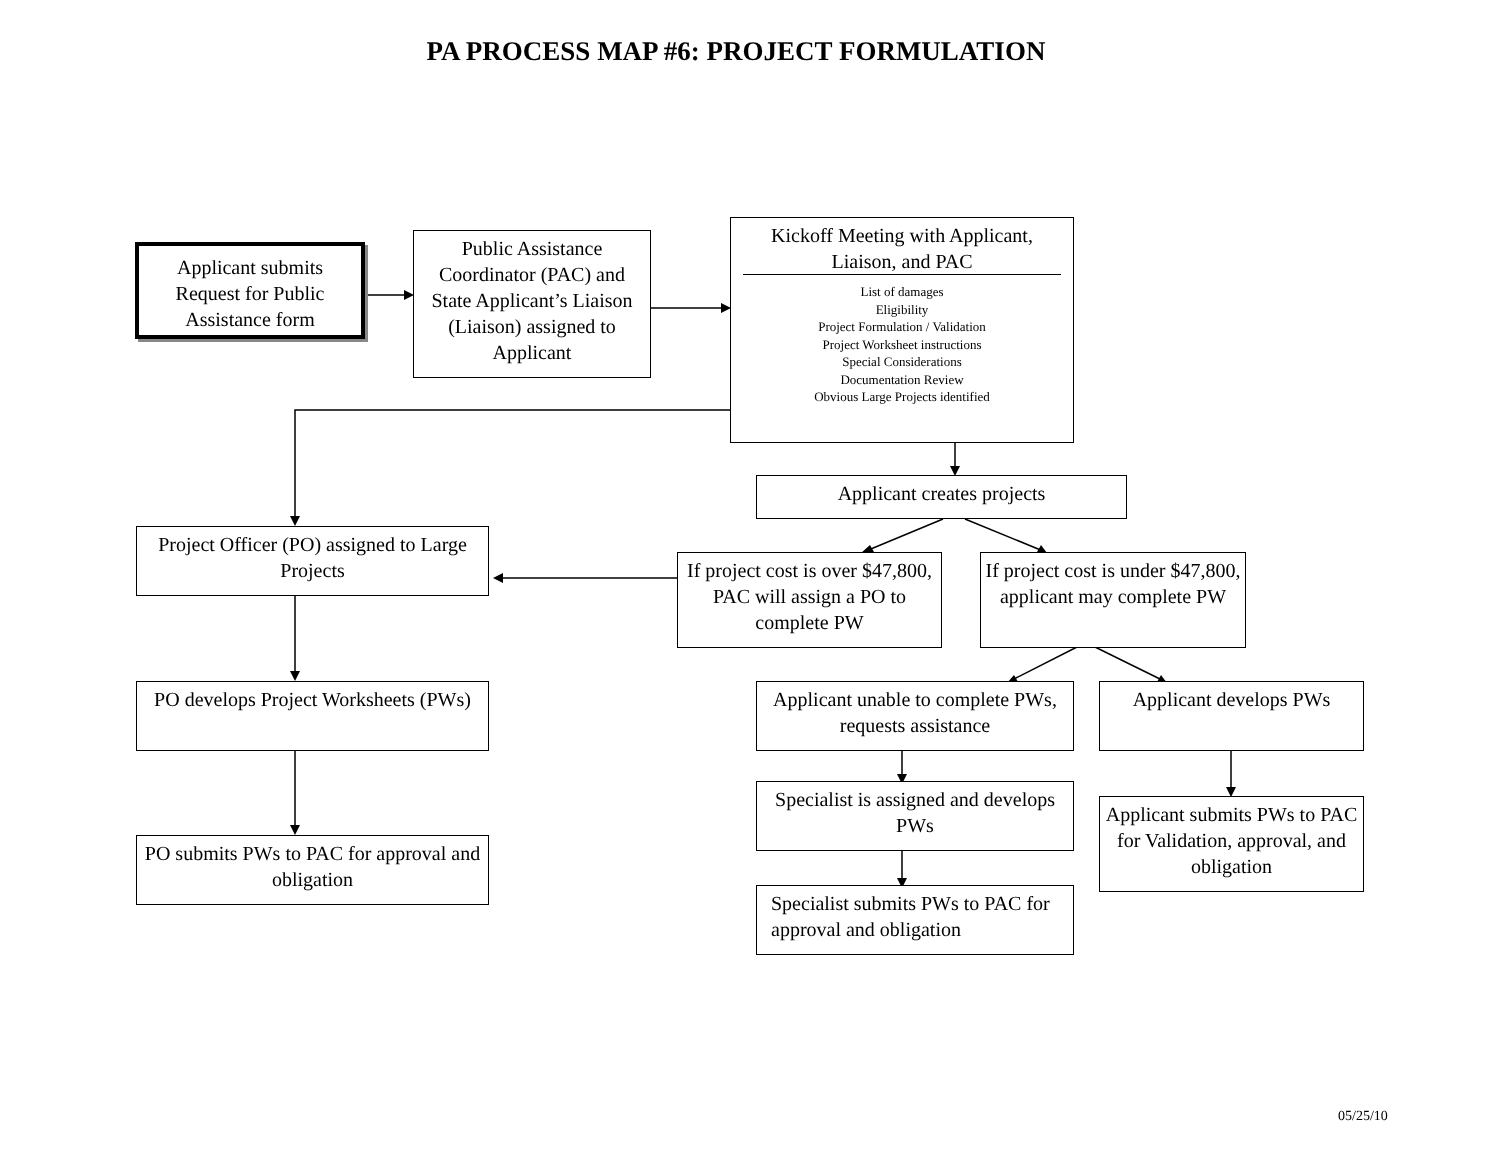PA PROCESS MAP #6: PROJECT FORMULATION
Applicant submits Request for Public Assistance form
Public Assistance Coordinator (PAC) and State Applicant’s Liaison (Liaison) assigned to Applicant
Kickoff Meeting with Applicant, Liaison, and PAC
List of damages
Eligibility
Project Formulation / Validation
Project Worksheet instructions
Special Considerations
Documentation Review
Obvious Large Projects identified
Applicant creates projects
Project Officer (PO) assigned to Large Projects
If project cost is over $47,800, PAC will assign a PO to complete PW
If project cost is under $47,800, applicant may complete PW
PO develops Project Worksheets (PWs)
Applicant unable to complete PWs, requests assistance
Applicant develops PWs
Specialist is assigned and develops PWs
Applicant submits PWs to PAC for Validation, approval, and obligation
PO submits PWs to PAC for approval and obligation
Specialist submits PWs to PAC for approval and obligation
05/25/10